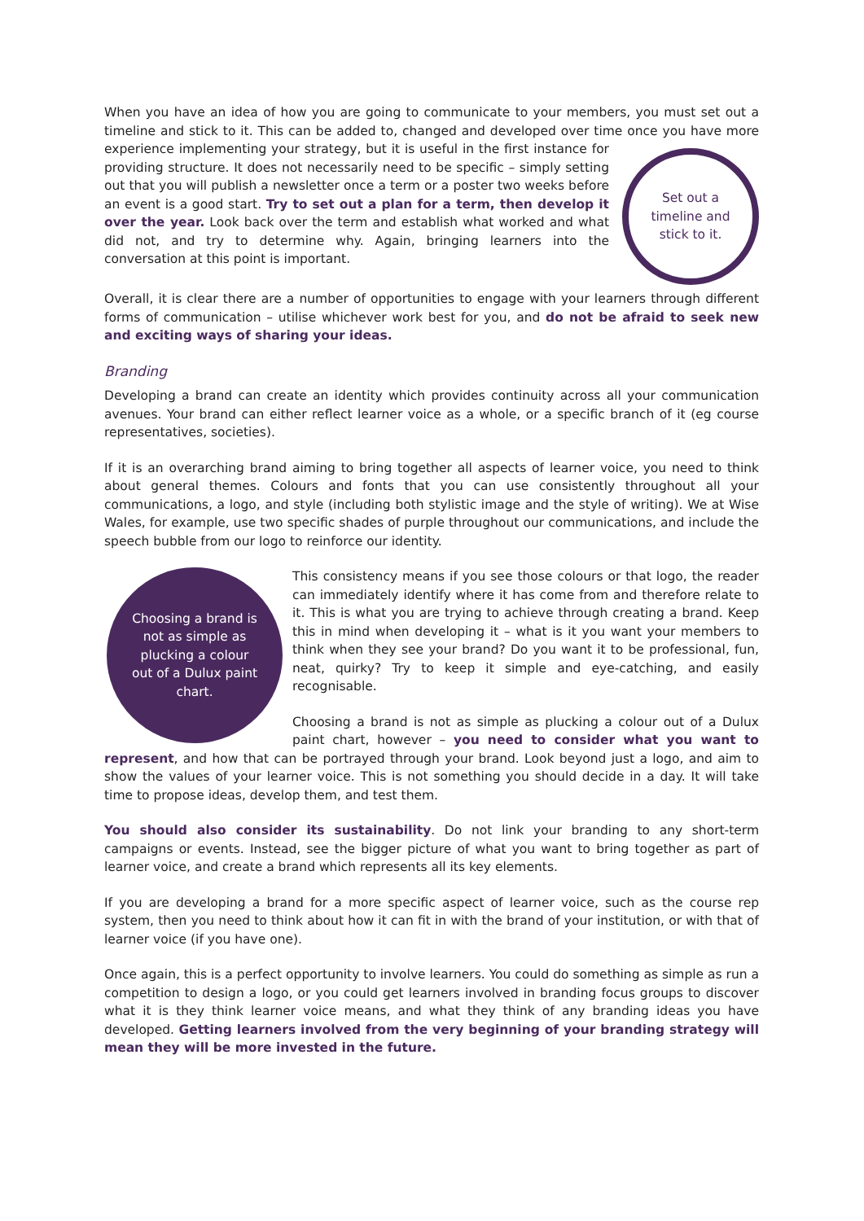When you have an idea of how you are going to communicate to your members, you must set out a timeline and stick to it. This can be added to, changed and developed over time once you have
Set out a
timeline and
stick to it.
more experience implementing your strategy, but it is useful in the first instance for providing structure. It does not necessarily need to be specific – simply setting out that you will publish a newsletter once a term or a poster two weeks before an event is a good start. Try to set out a plan for a term, then develop it over the year. Look back over the term and establish what worked and what did not, and try to determine why. Again, bringing learners into the conversation at this point is important.
Overall, it is clear there are a number of opportunities to engage with your learners through different forms of communication – utilise whichever work best for you, and do not be afraid to seek new and exciting ways of sharing your ideas.
Branding
Developing a brand can create an identity which provides continuity across all your communication avenues. Your brand can either reflect learner voice as a whole, or a specific branch of it (eg course representatives, societies).
If it is an overarching brand aiming to bring together all aspects of learner voice, you need to think about general themes. Colours and fonts that you can use consistently throughout all your communications, a logo, and style (including both stylistic image and the style of writing). We at Wise Wales, for example, use two specific shades of purple throughout our communications, and include the speech bubble from our logo to reinforce our identity.
Choosing a brand is not as simple as plucking a colour out of a Dulux paint chart.
This consistency means if you see those colours or that logo, the reader can immediately identify where it has come from and therefore relate to it. This is what you are trying to achieve through creating a brand. Keep this in mind when developing it – what is it you want your members to think when they see your brand? Do you want it to be professional, fun, neat, quirky? Try to keep it simple and eye-catching, and easily recognisable.
Choosing a brand is not as simple as plucking a colour out of a Dulux paint chart, however – you need to consider what you want to represent, and how that can be portrayed through your brand. Look beyond just a logo, and aim to show the values of your learner voice. This is not something you should decide in a day. It will take time to propose ideas, develop them, and test them.
You should also consider its sustainability. Do not link your branding to any short-term campaigns or events. Instead, see the bigger picture of what you want to bring together as part of learner voice, and create a brand which represents all its key elements.
If you are developing a brand for a more specific aspect of learner voice, such as the course rep system, then you need to think about how it can fit in with the brand of your institution, or with that of learner voice (if you have one).
Once again, this is a perfect opportunity to involve learners. You could do something as simple as run a competition to design a logo, or you could get learners involved in branding focus groups to discover what it is they think learner voice means, and what they think of any branding ideas you have developed. Getting learners involved from the very beginning of your branding strategy will mean they will be more invested in the future.